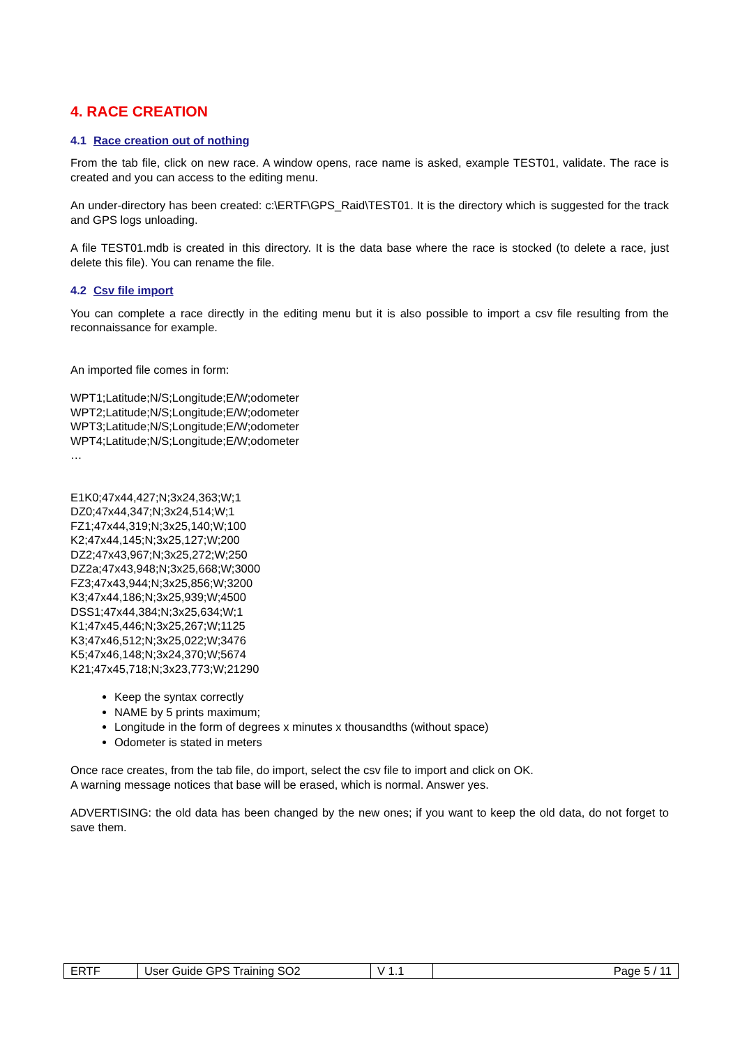4. RACE CREATION
4.1 Race creation out of nothing
From the tab file, click on new race. A window opens, race name is asked, example TEST01, validate. The race is created and you can access to the editing menu.
An under-directory has been created: c:\ERTF\GPS_Raid\TEST01. It is the directory which is suggested for the track and GPS logs unloading.
A file TEST01.mdb is created in this directory. It is the data base where the race is stocked (to delete a race, just delete this file). You can rename the file.
4.2 Csv file import
You can complete a race directly in the editing menu but it is also possible to import a csv file resulting from the reconnaissance for example.
An imported file comes in form:
WPT1;Latitude;N/S;Longitude;E/W;odometer
WPT2;Latitude;N/S;Longitude;E/W;odometer
WPT3;Latitude;N/S;Longitude;E/W;odometer
WPT4;Latitude;N/S;Longitude;E/W;odometer
…
E1K0;47x44,427;N;3x24,363;W;1
DZ0;47x44,347;N;3x24,514;W;1
FZ1;47x44,319;N;3x25,140;W;100
K2;47x44,145;N;3x25,127;W;200
DZ2;47x43,967;N;3x25,272;W;250
DZ2a;47x43,948;N;3x25,668;W;3000
FZ3;47x43,944;N;3x25,856;W;3200
K3;47x44,186;N;3x25,939;W;4500
DSS1;47x44,384;N;3x25,634;W;1
K1;47x45,446;N;3x25,267;W;1125
K3;47x46,512;N;3x25,022;W;3476
K5;47x46,148;N;3x24,370;W;5674
K21;47x45,718;N;3x23,773;W;21290
Keep the syntax correctly
NAME by 5 prints maximum;
Longitude in the form of degrees x minutes x thousandths (without space)
Odometer is stated in meters
Once race creates, from the tab file, do import, select the csv file to import and click on OK.
A warning message notices that base will be erased, which is normal. Answer yes.
ADVERTISING: the old data has been changed by the new ones; if you want to keep the old data, do not forget to save them.
| ERTF | User Guide GPS Training SO2 | V 1.1 | Page 5 / 11 |